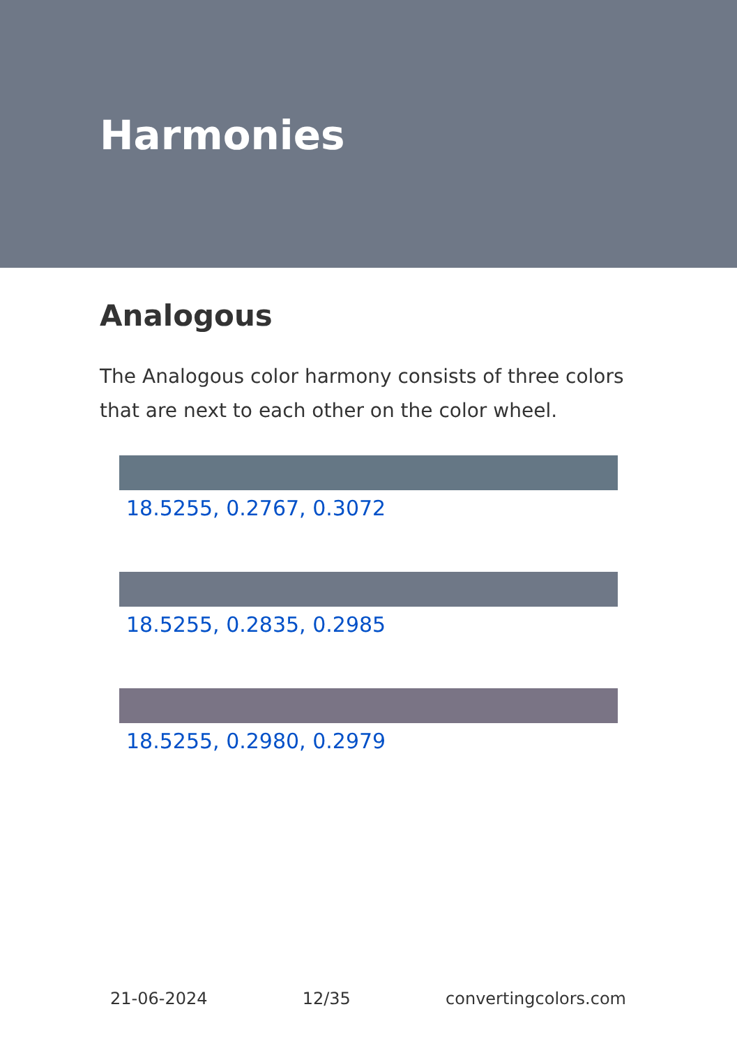Harmonies
Analogous
The Analogous color harmony consists of three colors that are next to each other on the color wheel.
18.5255, 0.2767, 0.3072
18.5255, 0.2835, 0.2985
18.5255, 0.2980, 0.2979
21-06-2024 12/35 convertingcolors.com